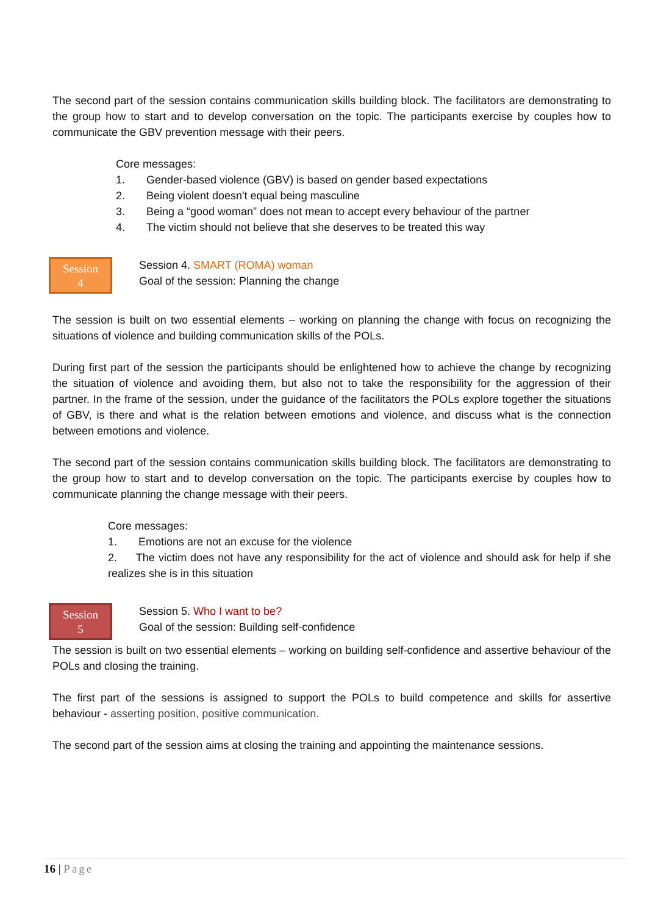The second part of the session contains communication skills building block. The facilitators are demonstrating to the group how to start and to develop conversation on the topic. The participants exercise by couples how to communicate the GBV prevention message with their peers.
Core messages:
1. Gender-based violence (GBV) is based on gender based expectations
2. Being violent doesn't equal being masculine
3. Being a “good woman” does not mean to accept every behaviour of the partner
4. The victim should not believe that she deserves to be treated this way
Session
4
Session 4. SMART (ROMA) woman
Goal of the session: Planning the change
The session is built on two essential elements – working on planning the change with focus on recognizing the situations of violence and building communication skills of the POLs.
During first part of the session the participants should be enlightened how to achieve the change by recognizing the situation of violence and avoiding them, but also not to take the responsibility for the aggression of their partner. In the frame of the session, under the guidance of the facilitators the POLs explore together the situations of GBV, is there and what is the relation between emotions and violence, and discuss what is the connection between emotions and violence.
The second part of the session contains communication skills building block. The facilitators are demonstrating to the group how to start and to develop conversation on the topic. The participants exercise by couples how to communicate planning the change message with their peers.
Core messages:
1. Emotions are not an excuse for the violence
2. The victim does not have any responsibility for the act of violence and should ask for help if she realizes she is in this situation
Session
5
Session 5. Who I want to be?
Goal of the session: Building self-confidence
The session is built on two essential elements – working on building self-confidence and assertive behaviour of the POLs and closing the training.
The first part of the sessions is assigned to support the POLs to build competence and skills for assertive behaviour - asserting position, positive communication.
The second part of the session aims at closing the training and appointing the maintenance sessions.
16 | Page